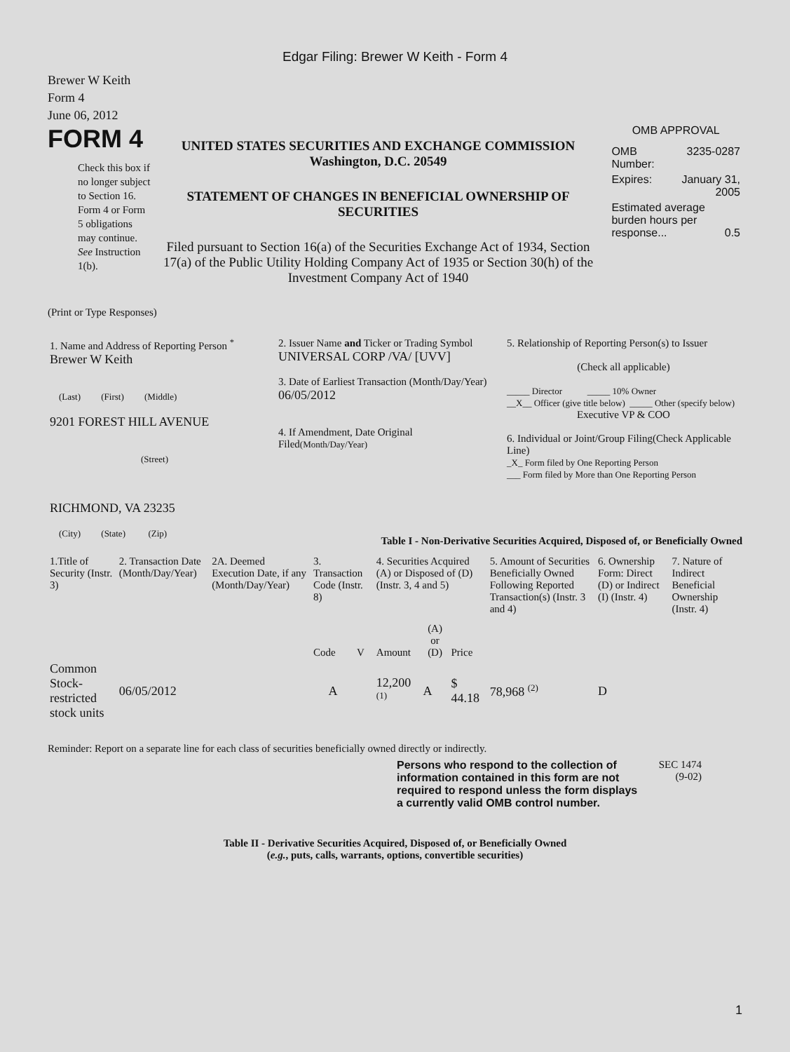Edgar Filing: Brewer W Keith - Form 4
Brewer W Keith
Form 4
June 06, 2012
FORM 4
Check this box if no longer subject to Section 16. Form 4 or Form 5 obligations may continue. See Instruction 1(b).
UNITED STATES SECURITIES AND EXCHANGE COMMISSION
Washington, D.C. 20549
STATEMENT OF CHANGES IN BENEFICIAL OWNERSHIP OF SECURITIES
Filed pursuant to Section 16(a) of the Securities Exchange Act of 1934, Section 17(a) of the Public Utility Holding Company Act of 1935 or Section 30(h) of the Investment Company Act of 1940
OMB APPROVAL
| OMB Number: | 3235-0287 |
| Expires: | January 31, 2005 |
| Estimated average burden hours per response... 0.5 | |
(Print or Type Responses)
| 1. Name and Address of Reporting Person <sup>*</sup> Brewer W Keith (Last) (First) (Middle) 9201 FOREST HILL AVENUE (Street) RICHMOND, VA 23235 (City) (State) (Zip) | 2. Issuer Name and Ticker or Trading Symbol UNIVERSAL CORP /VA/ [UVV] 3. Date of Earliest Transaction (Month/Day/Year) 06/05/2012 4. If Amendment, Date Original Filed (Month/Day/Year) | 5. Relationship of Reporting Person(s) to Issuer (Check all applicable) _____ Director _____ 10% Owner __X__ Officer (give title below) _____ Other (specify below) Executive VP & COO 6. Individual or Joint/Group Filing(Check Applicable Line) _X_ Form filed by One Reporting Person ___ Form filed by More than One Reporting Person |
Table I - Non-Derivative Securities Acquired, Disposed of, or Beneficially Owned
| 1.Title of Security (Instr. 3) | 2. Transaction Date (Month/Day/Year) | 2A. Deemed Execution Date, if any (Month/Day/Year) | 3. Transaction Code (Instr. 8) | | 4. Securities Acquired (A) or Disposed of (D) (Instr. 3, 4 and 5) | | | 5. Amount of Securities Beneficially Owned Following Reported Transaction(s) (Instr. 3 and 4) | 6. Ownership Form: Direct (D) or Indirect (I) (Instr. 4) | 7. Nature of Indirect Beneficial Ownership (Instr. 4) |
| --- | --- | --- | --- | --- | --- | --- | --- | --- | --- | --- |
| | | | Code | V | Amount | (A) or (D) | Price | | | |
| Common Stock-restricted stock units | 06/05/2012 | | A | | 12,200 <sup>(1)</sup> | A | $ 44.18 | 78,968 <sup>(2)</sup> | D | |
Reminder: Report on a separate line for each class of securities beneficially owned directly or indirectly.
Persons who respond to the collection of information contained in this form are not required to respond unless the form displays a currently valid OMB control number.
SEC 1474
(9-02)
Table II - Derivative Securities Acquired, Disposed of, or Beneficially Owned
(e.g., puts, calls, warrants, options, convertible securities)
1